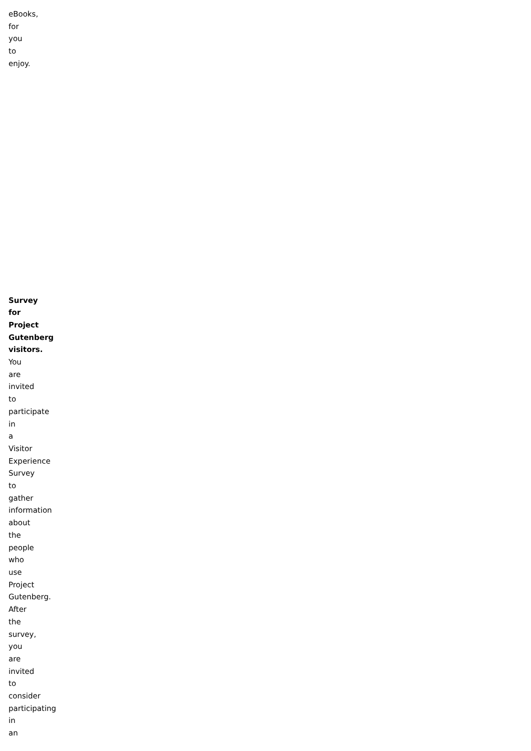eBooks, for you to enjoy.
Survey for Project Gutenberg visitors. You are invited to participate in a Visitor Experience Survey to gather information about the people who use Project Gutenberg. After the survey, you are invited to consider participating in an